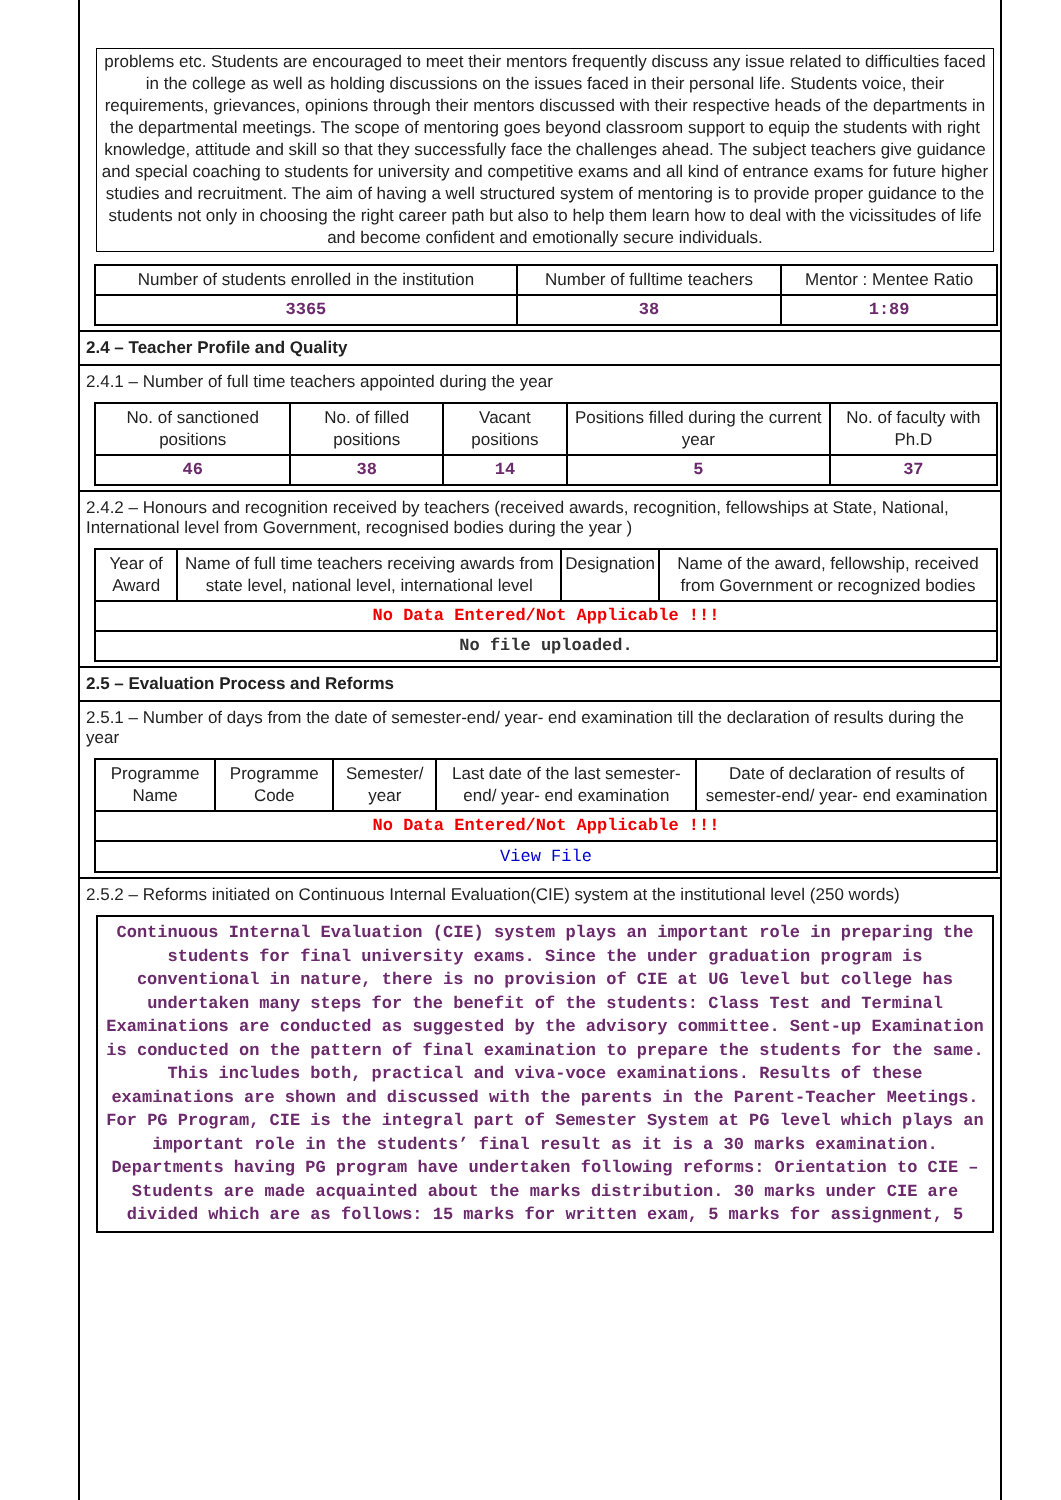problems etc. Students are encouraged to meet their mentors frequently discuss any issue related to difficulties faced in the college as well as holding discussions on the issues faced in their personal life. Students voice, their requirements, grievances, opinions through their mentors discussed with their respective heads of the departments in the departmental meetings. The scope of mentoring goes beyond classroom support to equip the students with right knowledge, attitude and skill so that they successfully face the challenges ahead. The subject teachers give guidance and special coaching to students for university and competitive exams and all kind of entrance exams for future higher studies and recruitment. The aim of having a well structured system of mentoring is to provide proper guidance to the students not only in choosing the right career path but also to help them learn how to deal with the vicissitudes of life and become confident and emotionally secure individuals.
| Number of students enrolled in the institution | Number of fulltime teachers | Mentor : Mentee Ratio |
| --- | --- | --- |
| 3365 | 38 | 1:89 |
2.4 – Teacher Profile and Quality
2.4.1 – Number of full time teachers appointed during the year
| No. of sanctioned positions | No. of filled positions | Vacant positions | Positions filled during the current year | No. of faculty with Ph.D |
| --- | --- | --- | --- | --- |
| 46 | 38 | 14 | 5 | 37 |
2.4.2 – Honours and recognition received by teachers (received awards, recognition, fellowships at State, National, International level from Government, recognised bodies during the year )
| Year of Award | Name of full time teachers receiving awards from state level, national level, international level | Designation | Name of the award, fellowship, received from Government or recognized bodies |
| --- | --- | --- | --- |
| No Data Entered/Not Applicable !!! | | | |
| No file uploaded. | | | |
2.5 – Evaluation Process and Reforms
2.5.1 – Number of days from the date of semester-end/ year- end examination till the declaration of results during the year
| Programme Name | Programme Code | Semester/ year | Last date of the last semester-end/ year- end examination | Date of declaration of results of semester-end/ year- end examination |
| --- | --- | --- | --- | --- |
| No Data Entered/Not Applicable !!! | | | | |
| View File | | | | |
2.5.2 – Reforms initiated on Continuous Internal Evaluation(CIE) system at the institutional level (250 words)
Continuous Internal Evaluation (CIE) system plays an important role in preparing the students for final university exams. Since the under graduation program is conventional in nature, there is no provision of CIE at UG level but college has undertaken many steps for the benefit of the students: Class Test and Terminal Examinations are conducted as suggested by the advisory committee. Sent-up Examination is conducted on the pattern of final examination to prepare the students for the same. This includes both, practical and viva-voce examinations. Results of these examinations are shown and discussed with the parents in the Parent-Teacher Meetings. For PG Program, CIE is the integral part of Semester System at PG level which plays an important role in the students’ final result as it is a 30 marks examination. Departments having PG program have undertaken following reforms: Orientation to CIE – Students are made acquainted about the marks distribution. 30 marks under CIE are divided which are as follows: 15 marks for written exam, 5 marks for assignment, 5